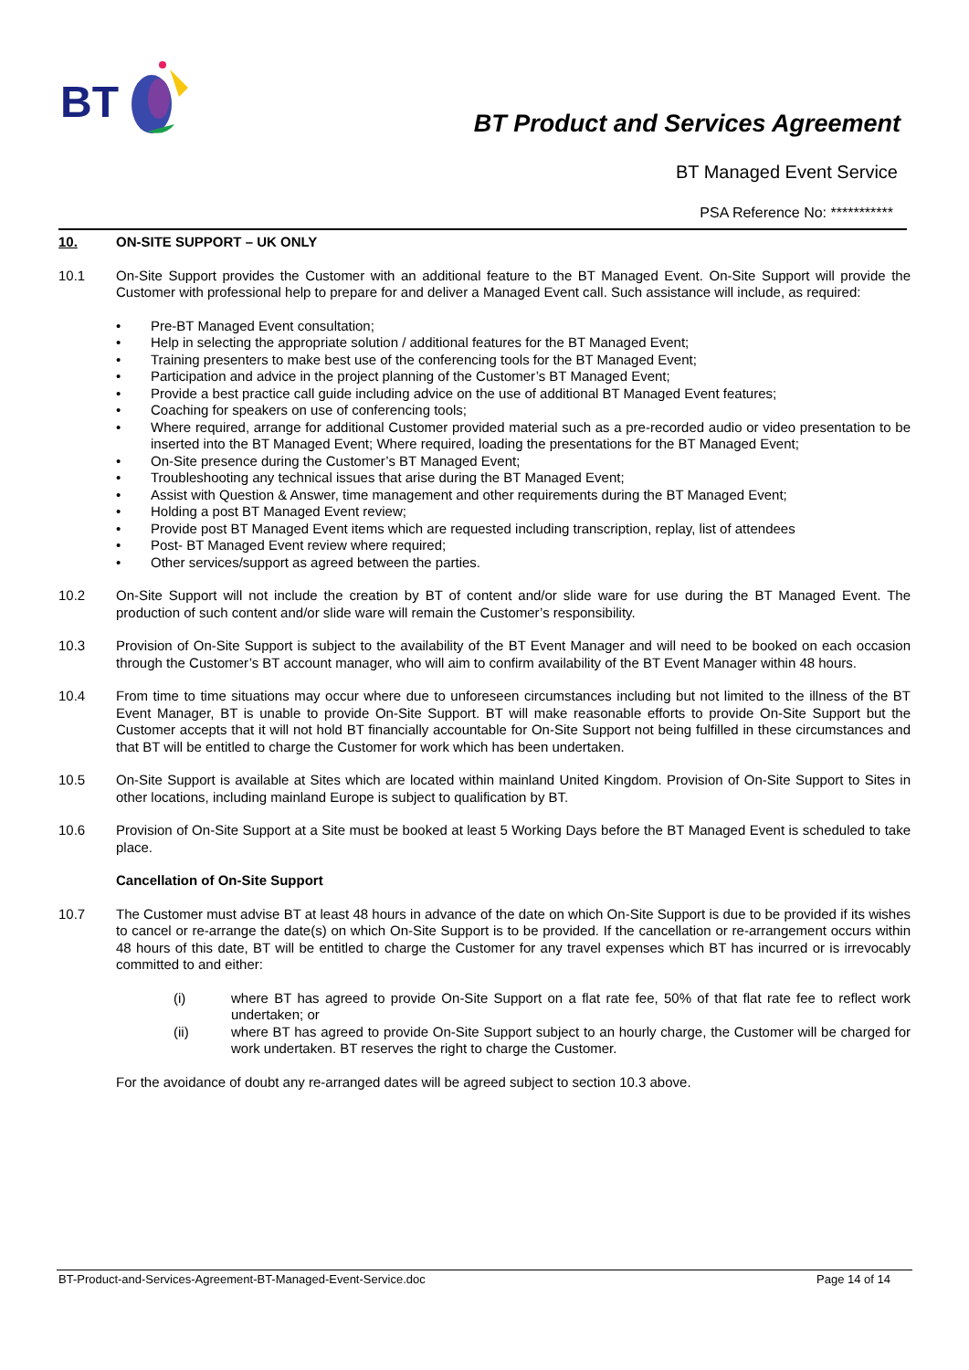BT
BT Product and Services Agreement
BT Managed Event Service
PSA Reference No: ***********
10. ON-SITE SUPPORT – UK ONLY
10.1 On-Site Support provides the Customer with an additional feature to the BT Managed Event. On-Site Support will provide the Customer with professional help to prepare for and deliver a Managed Event call. Such assistance will include, as required:
• Pre-BT Managed Event consultation;
• Help in selecting the appropriate solution / additional features for the BT Managed Event;
• Training presenters to make best use of the conferencing tools for the BT Managed Event;
• Participation and advice in the project planning of the Customer’s BT Managed Event;
• Provide a best practice call guide including advice on the use of additional BT Managed Event features;
• Coaching for speakers on use of conferencing tools;
• Where required, arrange for additional Customer provided material such as a pre-recorded audio or video presentation to be inserted into the BT Managed Event; Where required, loading the presentations for the BT Managed Event;
• On-Site presence during the Customer’s BT Managed Event;
• Troubleshooting any technical issues that arise during the BT Managed Event;
• Assist with Question & Answer, time management and other requirements during the BT Managed Event;
• Holding a post BT Managed Event review;
• Provide post BT Managed Event items which are requested including transcription, replay, list of attendees
• Post- BT Managed Event review where required;
• Other services/support as agreed between the parties.
10.2 On-Site Support will not include the creation by BT of content and/or slide ware for use during the BT Managed Event. The production of such content and/or slide ware will remain the Customer’s responsibility.
10.3 Provision of On-Site Support is subject to the availability of the BT Event Manager and will need to be booked on each occasion through the Customer’s BT account manager, who will aim to confirm availability of the BT Event Manager within 48 hours.
10.4 From time to time situations may occur where due to unforeseen circumstances including but not limited to the illness of the BT Event Manager, BT is unable to provide On-Site Support. BT will make reasonable efforts to provide On-Site Support but the Customer accepts that it will not hold BT financially accountable for On-Site Support not being fulfilled in these circumstances and that BT will be entitled to charge the Customer for work which has been undertaken.
10.5 On-Site Support is available at Sites which are located within mainland United Kingdom. Provision of On-Site Support to Sites in other locations, including mainland Europe is subject to qualification by BT.
10.6 Provision of On-Site Support at a Site must be booked at least 5 Working Days before the BT Managed Event is scheduled to take place.
Cancellation of On-Site Support
10.7 The Customer must advise BT at least 48 hours in advance of the date on which On-Site Support is due to be provided if its wishes to cancel or re-arrange the date(s) on which On-Site Support is to be provided. If the cancellation or re-arrangement occurs within 48 hours of this date, BT will be entitled to charge the Customer for any travel expenses which BT has incurred or is irrevocably committed to and either:
(i) where BT has agreed to provide On-Site Support on a flat rate fee, 50% of that flat rate fee to reflect work undertaken; or
(ii) where BT has agreed to provide On-Site Support subject to an hourly charge, the Customer will be charged for work undertaken. BT reserves the right to charge the Customer.
For the avoidance of doubt any re-arranged dates will be agreed subject to section 10.3 above.
BT-Product-and-Services-Agreement-BT-Managed-Event-Service.doc Page 14 of 14